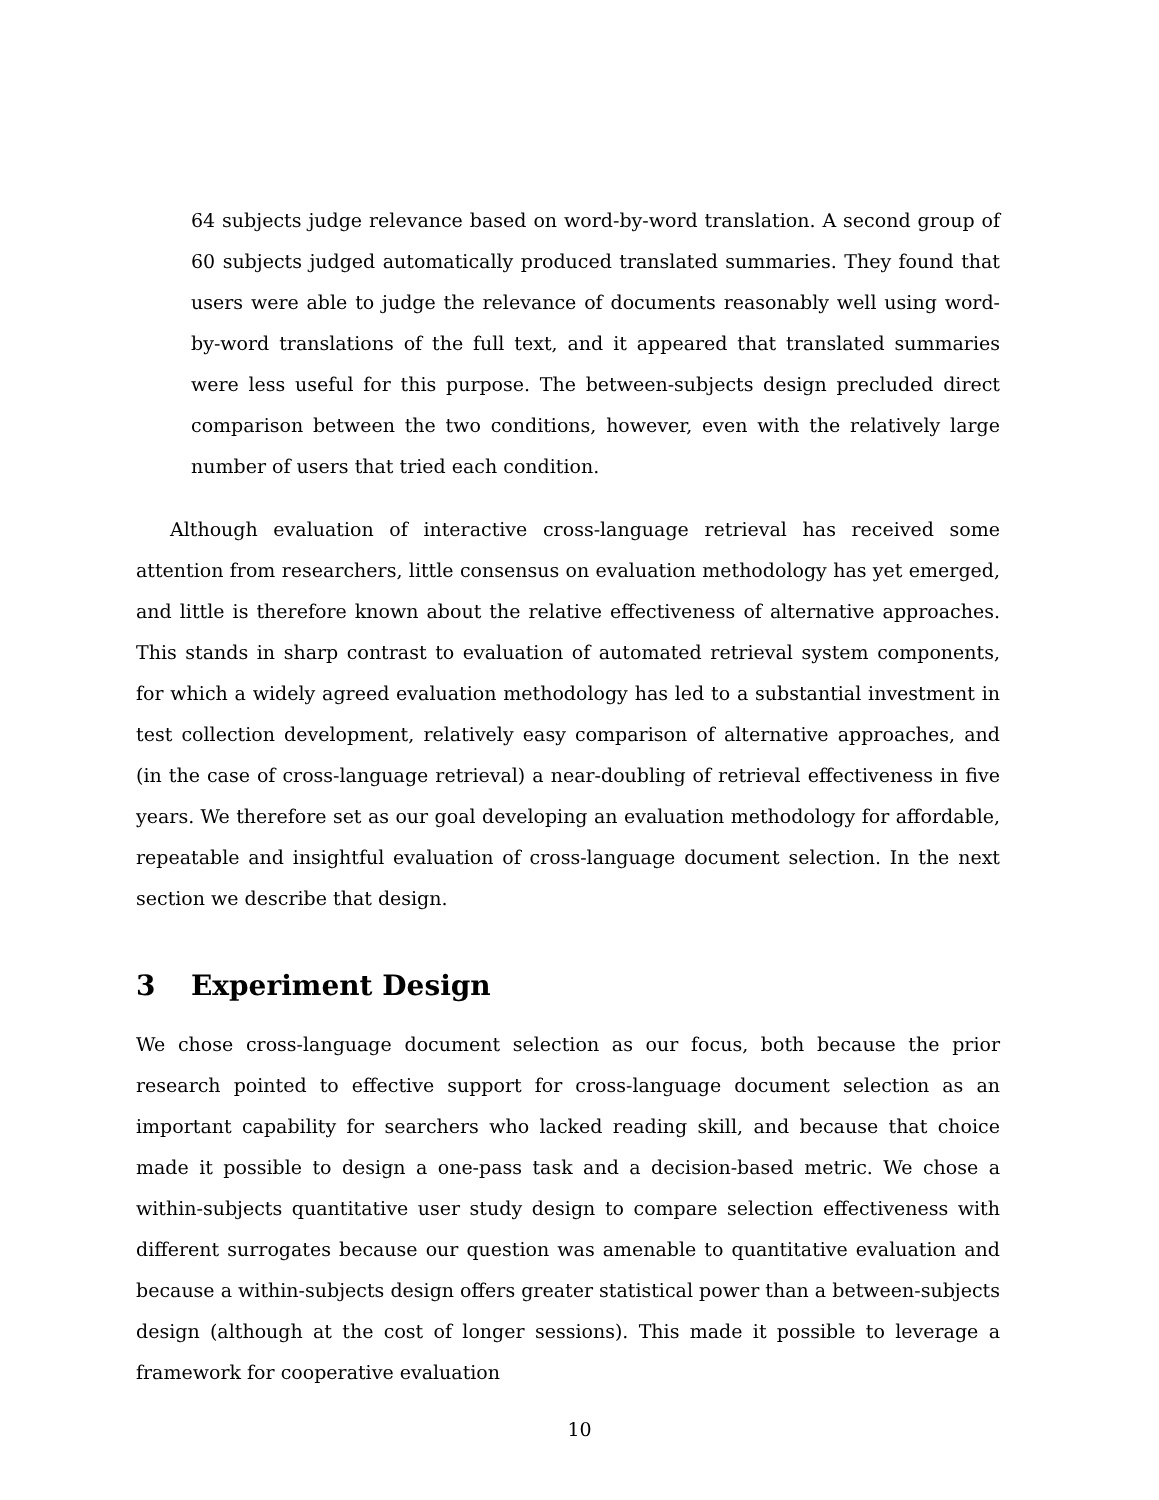64 subjects judge relevance based on word-by-word translation. A second group of 60 subjects judged automatically produced translated summaries. They found that users were able to judge the relevance of documents reasonably well using word-by-word translations of the full text, and it appeared that translated summaries were less useful for this purpose. The between-subjects design precluded direct comparison between the two conditions, however, even with the relatively large number of users that tried each condition.
Although evaluation of interactive cross-language retrieval has received some attention from researchers, little consensus on evaluation methodology has yet emerged, and little is therefore known about the relative effectiveness of alternative approaches. This stands in sharp contrast to evaluation of automated retrieval system components, for which a widely agreed evaluation methodology has led to a substantial investment in test collection development, relatively easy comparison of alternative approaches, and (in the case of cross-language retrieval) a near-doubling of retrieval effectiveness in five years. We therefore set as our goal developing an evaluation methodology for affordable, repeatable and insightful evaluation of cross-language document selection. In the next section we describe that design.
3 Experiment Design
We chose cross-language document selection as our focus, both because the prior research pointed to effective support for cross-language document selection as an important capability for searchers who lacked reading skill, and because that choice made it possible to design a one-pass task and a decision-based metric. We chose a within-subjects quantitative user study design to compare selection effectiveness with different surrogates because our question was amenable to quantitative evaluation and because a within-subjects design offers greater statistical power than a between-subjects design (although at the cost of longer sessions). This made it possible to leverage a framework for cooperative evaluation
10